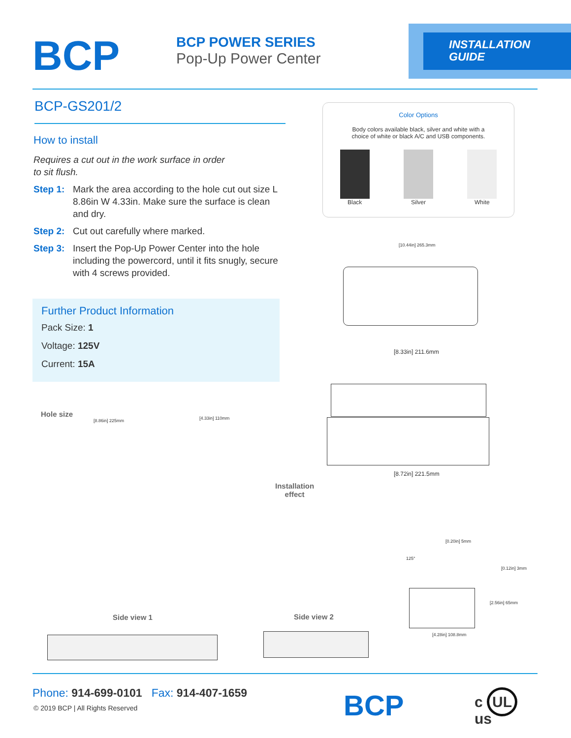BCP
BCP POWER SERIES
Pop-Up Power Center
INSTALLATION
GUIDE
BCP-GS201/2
How to install
Requires a cut out in the work surface in order
to sit flush.
Step 1: Mark the area according to the hole cut out size L 8.86in W 4.33in. Make sure the surface is clean and dry.
Step 2: Cut out carefully where marked.
Step 3: Insert the Pop-Up Power Center into the hole including the powercord, until it fits snugly, secure with 4 screws provided.
Further Product Information
Pack Size: 1
Voltage: 125V
Current: 15A
Color Options
Body colors available black, silver and white with a
choice of white or black A/C and USB components.
Black Silver White
[10.44in] 265.3mm
[8.33in] 211.6mm
[8.72in] 221.5mm
Hole size
[8.86in] 225mm [4.33in] 110mm
Installation
effect
125°
[0.20in] 5mm
[0.12in] 3mm
[2.56in] 65mm
[4.28in] 108.8mm
Side view 1 Side view 2
Phone: 914-699-0101 Fax: 914-407-1659
© 2019 BCP | All Rights Reserved
BCP c UL us